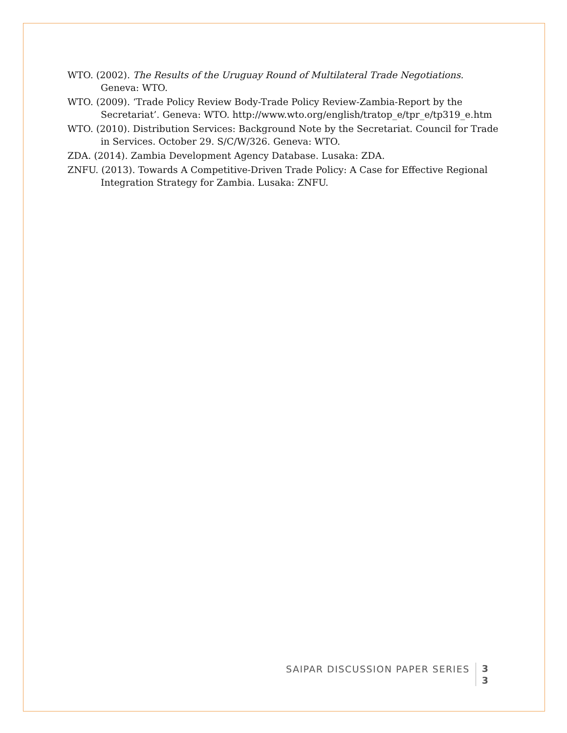WTO. (2002). The Results of the Uruguay Round of Multilateral Trade Negotiations. Geneva: WTO.
WTO. (2009). ‘Trade Policy Review Body-Trade Policy Review-Zambia-Report by the Secretariat’. Geneva: WTO. http://www.wto.org/english/tratop_e/tpr_e/tp319_e.htm
WTO. (2010). Distribution Services: Background Note by the Secretariat. Council for Trade in Services. October 29. S/C/W/326. Geneva: WTO.
ZDA. (2014). Zambia Development Agency Database. Lusaka: ZDA.
ZNFU. (2013). Towards A Competitive-Driven Trade Policy: A Case for Effective Regional Integration Strategy for Zambia. Lusaka: ZNFU.
SAIPAR DISCUSSION PAPER SERIES
3
3